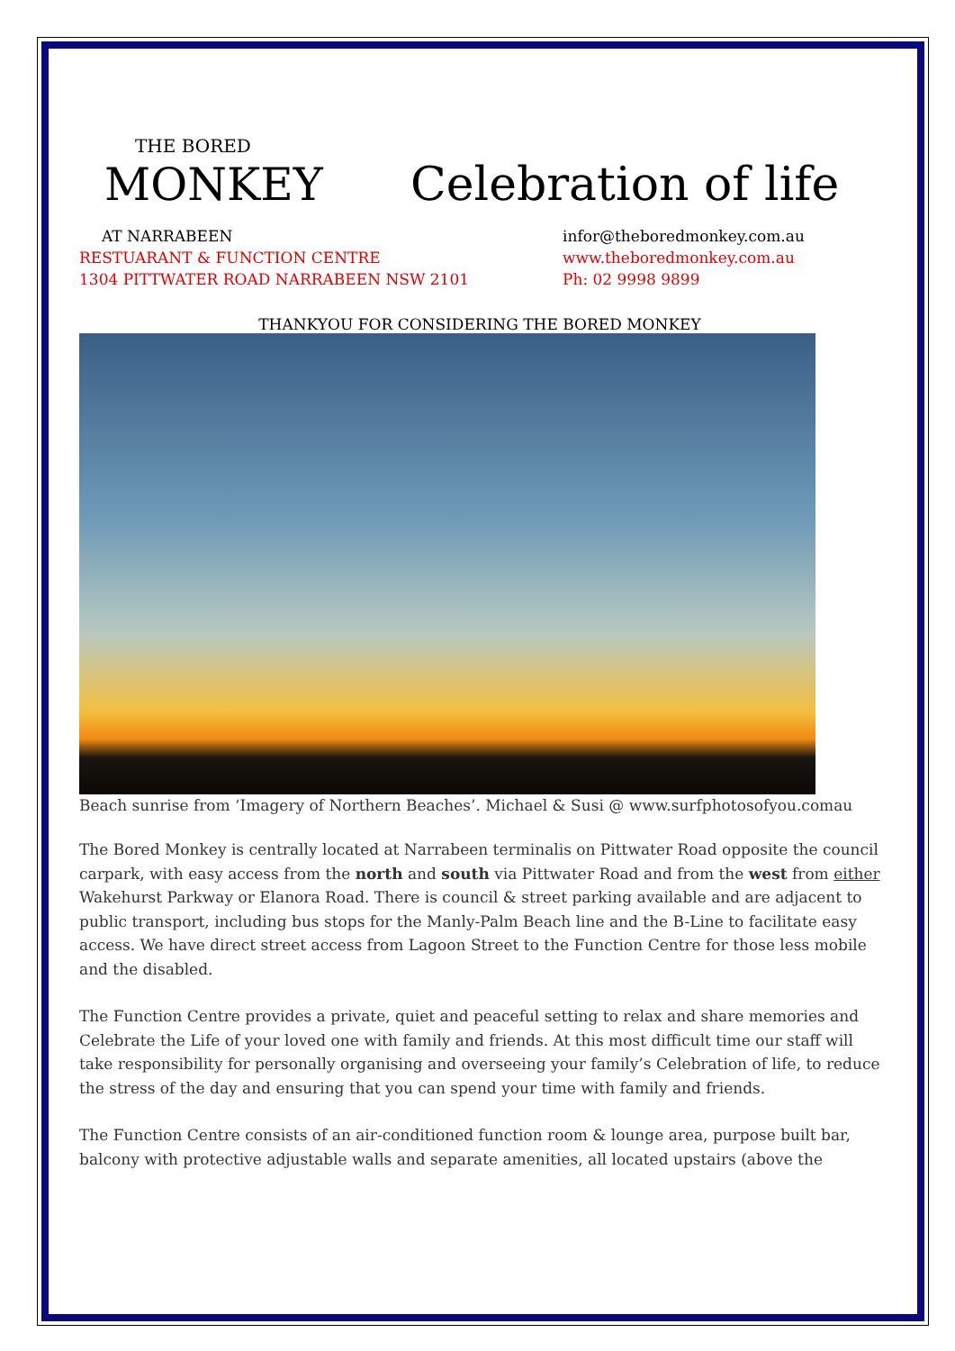THE BORED
MONKEY
Celebration of life
AT NARRABEEN
RESTUARANT & FUNCTION CENTRE
1304 PITTWATER ROAD NARRABEEN NSW 2101
infor@theboredmonkey.com.au
www.theboredmonkey.com.au
Ph: 02 9998 9899
THANKYOU FOR CONSIDERING THE BORED MONKEY
Beach sunrise from ‘Imagery of Northern Beaches’. Michael & Susi @ www.surfphotosofyou.comau
The Bored Monkey is centrally located at Narrabeen terminalis on Pittwater Road opposite the council carpark, with easy access from the north and south via Pittwater Road and from the west from either Wakehurst Parkway or Elanora Road. There is council & street parking available and are adjacent to public transport, including bus stops for the Manly-Palm Beach line and the B-Line to facilitate easy access. We have direct street access from Lagoon Street to the Function Centre for those less mobile and the disabled.
The Function Centre provides a private, quiet and peaceful setting to relax and share memories and Celebrate the Life of your loved one with family and friends. At this most difficult time our staff will take responsibility for personally organising and overseeing your family’s Celebration of life, to reduce the stress of the day and ensuring that you can spend your time with family and friends.
The Function Centre consists of an air-conditioned function room & lounge area, purpose built bar, balcony with protective adjustable walls and separate amenities, all located upstairs (above the